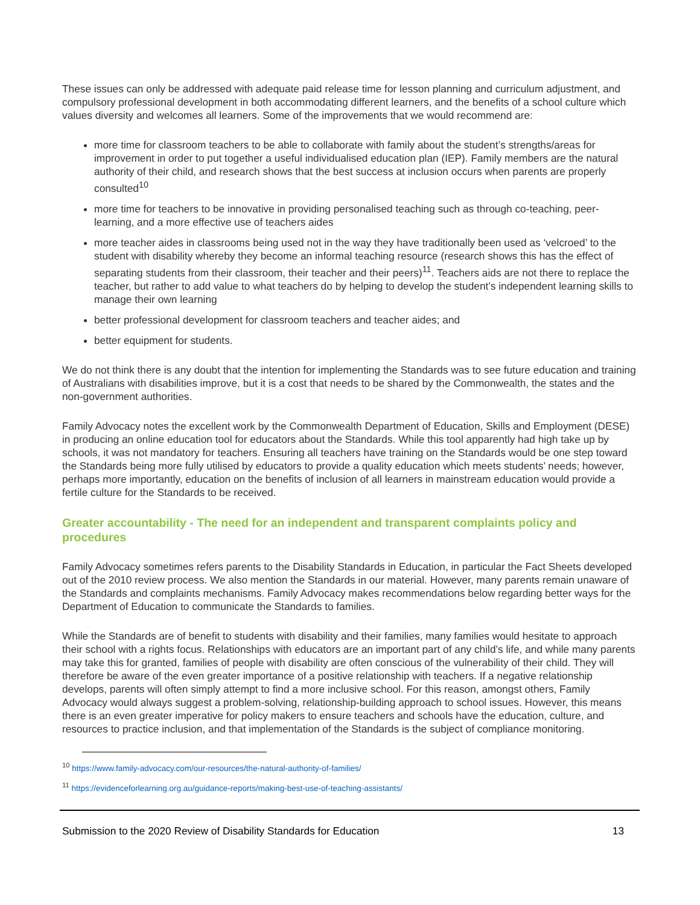These issues can only be addressed with adequate paid release time for lesson planning and curriculum adjustment, and compulsory professional development in both accommodating different learners, and the benefits of a school culture which values diversity and welcomes all learners. Some of the improvements that we would recommend are:
more time for classroom teachers to be able to collaborate with family about the student’s strengths/areas for improvement in order to put together a useful individualised education plan (IEP). Family members are the natural authority of their child, and research shows that the best success at inclusion occurs when parents are properly consulted<sup>10</sup>
more time for teachers to be innovative in providing personalised teaching such as through co-teaching, peer-learning, and a more effective use of teachers aides
more teacher aides in classrooms being used not in the way they have traditionally been used as ‘velcroed’ to the student with disability whereby they become an informal teaching resource (research shows this has the effect of separating students from their classroom, their teacher and their peers)<sup>11</sup>. Teachers aids are not there to replace the teacher, but rather to add value to what teachers do by helping to develop the student’s independent learning skills to manage their own learning
better professional development for classroom teachers and teacher aides; and
better equipment for students.
We do not think there is any doubt that the intention for implementing the Standards was to see future education and training of Australians with disabilities improve, but it is a cost that needs to be shared by the Commonwealth, the states and the non-government authorities.
Family Advocacy notes the excellent work by the Commonwealth Department of Education, Skills and Employment (DESE) in producing an online education tool for educators about the Standards. While this tool apparently had high take up by schools, it was not mandatory for teachers. Ensuring all teachers have training on the Standards would be one step toward the Standards being more fully utilised by educators to provide a quality education which meets students’ needs; however, perhaps more importantly, education on the benefits of inclusion of all learners in mainstream education would provide a fertile culture for the Standards to be received.
Greater accountability - The need for an independent and transparent complaints policy and procedures
Family Advocacy sometimes refers parents to the Disability Standards in Education, in particular the Fact Sheets developed out of the 2010 review process. We also mention the Standards in our material. However, many parents remain unaware of the Standards and complaints mechanisms. Family Advocacy makes recommendations below regarding better ways for the Department of Education to communicate the Standards to families.
While the Standards are of benefit to students with disability and their families, many families would hesitate to approach their school with a rights focus. Relationships with educators are an important part of any child’s life, and while many parents may take this for granted, families of people with disability are often conscious of the vulnerability of their child. They will therefore be aware of the even greater importance of a positive relationship with teachers. If a negative relationship develops, parents will often simply attempt to find a more inclusive school. For this reason, amongst others, Family Advocacy would always suggest a problem-solving, relationship-building approach to school issues. However, this means there is an even greater imperative for policy makers to ensure teachers and schools have the education, culture, and resources to practice inclusion, and that implementation of the Standards is the subject of compliance monitoring.
<sup>10</sup> https://www.family-advocacy.com/our-resources/the-natural-authority-of-families/
<sup>11</sup> https://evidenceforlearning.org.au/guidance-reports/making-best-use-of-teaching-assistants/
Submission to the 2020 Review of Disability Standards for Education 13